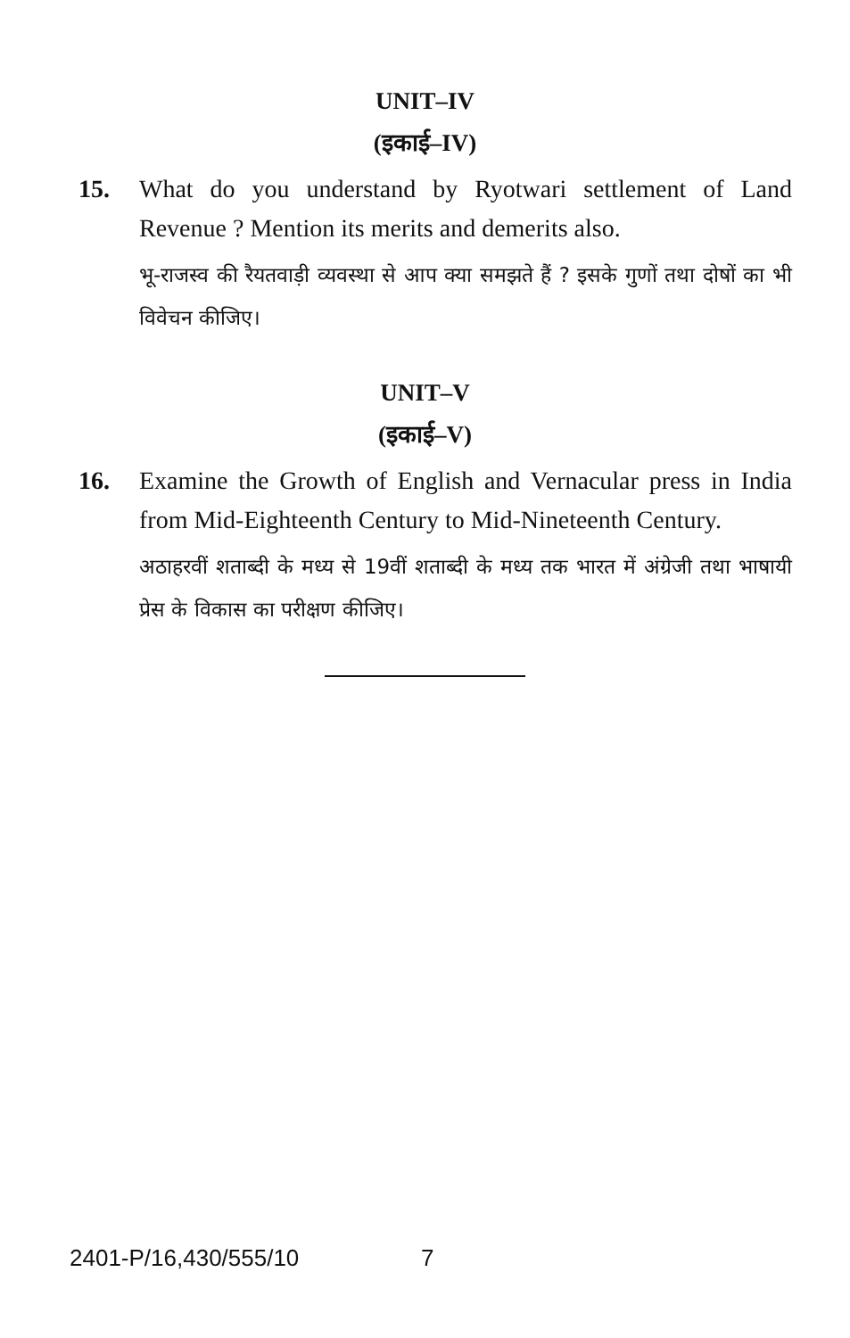UNIT–IV
(इकाई–IV)
15. What do you understand by Ryotwari settlement of Land Revenue ? Mention its merits and demerits also.
भू-राजस्व की रैयतवाड़ी व्यवस्था से आप क्या समझते हैं ? इसके गुणों तथा दोषों का भी विवेचन कीजिए।
UNIT–V
(इकाई–V)
16. Examine the Growth of English and Vernacular press in India from Mid-Eighteenth Century to Mid-Nineteenth Century.
अठाहरवीं शताब्दी के मध्य से 19वीं शताब्दी के मध्य तक भारत में अंग्रेजी तथा भाषायी प्रेस के विकास का परीक्षण कीजिए।
2401-P/16,430/555/10 7